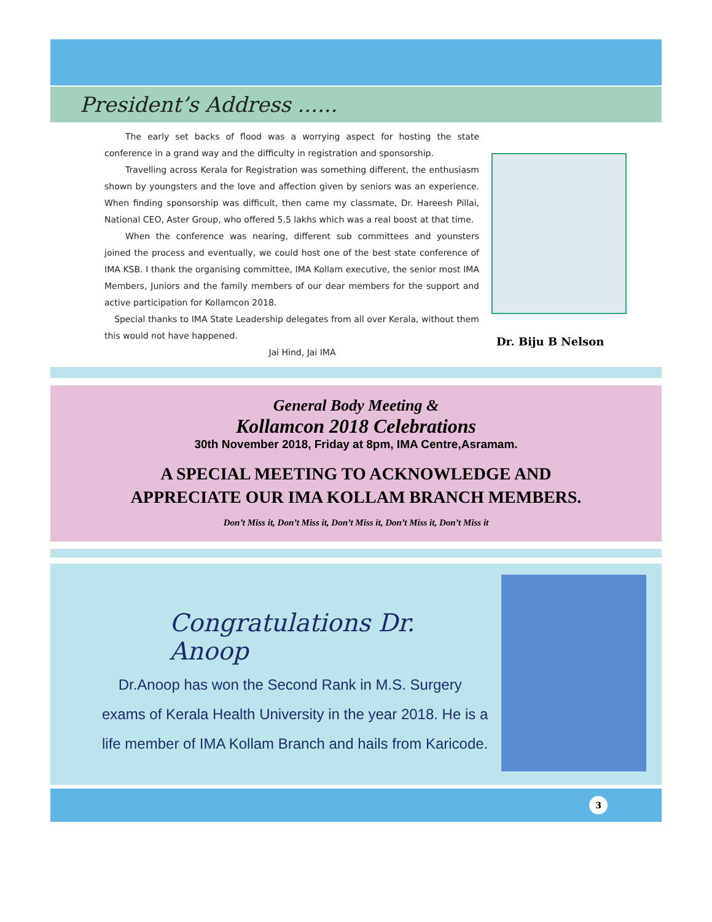President’s Address ......
The early set backs of flood was a worrying aspect for hosting the state conference in a grand way and the difficulty in registration and sponsorship.
Travelling across Kerala for Registration was something different, the enthusiasm shown by youngsters and the love and affection given by seniors was an experience. When finding sponsorship was difficult, then came my classmate, Dr. Hareesh Pillai, National CEO, Aster Group, who offered 5.5 lakhs which was a real boost at that time.
When the conference was nearing, different sub committees and younsters joined the process and eventually, we could host one of the best state conference of IMA KSB. I thank the organising committee, IMA Kollam executive, the senior most IMA Members, Juniors and the family members of our dear members for the support and active participation for Kollamcon 2018.
Special thanks to IMA State Leadership delegates from all over Kerala, without them this would not have happened.
Jai Hind, Jai IMA
Dr. Biju B Nelson
General Body Meeting &
Kollamcon 2018 Celebrations
30th November 2018, Friday at 8pm, IMA Centre,Asramam.
A SPECIAL MEETING TO ACKNOWLEDGE AND APPRECIATE OUR IMA KOLLAM BRANCH MEMBERS.
Don’t Miss it, Don’t Miss it, Don’t Miss it, Don’t Miss it, Don’t Miss it
Congratulations Dr. Anoop
Dr.Anoop has won the Second Rank in M.S. Surgery exams of Kerala Health University in the year 2018. He is a life member of IMA Kollam Branch and hails from Karicode.
3